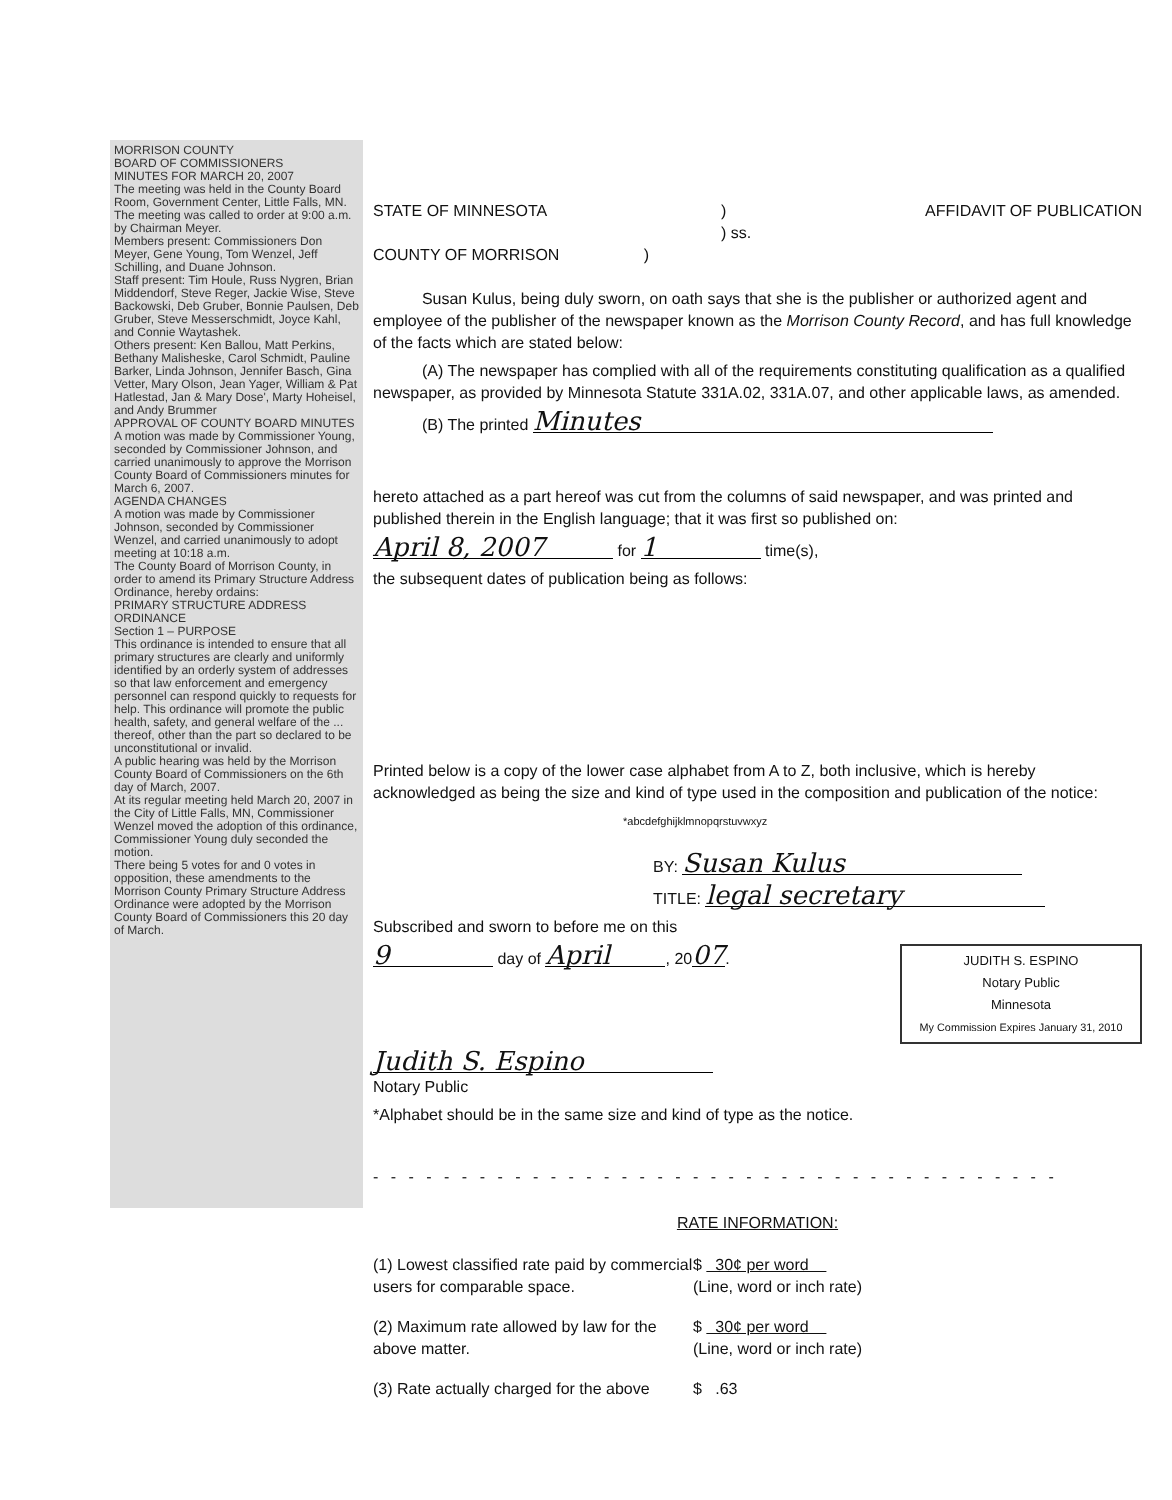MORRISON COUNTY
BOARD OF COMMISSIONERS
MINUTES FOR MARCH 20, 2007
The meeting was held in the County Board Room, Government Center, Little Falls, MN.
The meeting was called to order at 9:00 a.m. by Chairman Meyer.
Members present: Commissioners Don Meyer, Gene Young, Tom Wenzel, Jeff Schilling, and Duane Johnson.
Staff present: Tim Houle, Russ Nygren, Brian Middendorf, Steve Reger, Jackie Wise, Steve Backowski, Deb Gruber, Bonnie Paulsen, Deb Gruber, Steve Messerschmidt, Joyce Kahl, and Connie Waytashek.
Others present: Ken Ballou, Matt Perkins, Bethany Malisheske, Carol Schmidt, Pauline Barker, Linda Johnson, Jennifer Basch, Gina Vetter, Mary Olson, Jean Yager, William & Pat Hatlestad, Jan & Mary Dose', Marty Hoheisel, and Andy Brummer
APPROVAL OF COUNTY BOARD MINUTES
A motion was made by Commissioner Young, seconded by Commissioner Johnson, and carried unanimously to approve the Morrison County Board of Commissioners minutes for March 6, 2007.
AGENDA CHANGES
A motion was made by Commissioner Johnson, seconded by Commissioner Wenzel, and carried unanimously to adopt meeting at 10:18 a.m.
The County Board of Morrison County, in order to amend its Primary Structure Address Ordinance, hereby ordains:
PRIMARY STRUCTURE ADDRESS ORDINANCE
Section 1 – PURPOSE
This ordinance is intended to ensure that all primary structures are clearly and uniformly identified by an orderly system of addresses so that law enforcement and emergency personnel can respond quickly to requests for help. This ordinance will promote the public health, safety, and general welfare of the ... thereof, other than the part so declared to be unconstitutional or invalid.
A public hearing was held by the Morrison County Board of Commissioners on the 6th day of March, 2007.
At its regular meeting held March 20, 2007 in the City of Little Falls, MN, Commissioner Wenzel moved the adoption of this ordinance, Commissioner Young duly seconded the motion.
There being 5 votes for and 0 votes in opposition, these amendments to the Morrison County Primary Structure Address Ordinance were adopted by the Morrison County Board of Commissioners this 20 day of March.
STATE OF MINNESOTA)
) ss. AFFIDAVIT OF PUBLICATION
COUNTY OF MORRISON )
Susan Kulus, being duly sworn, on oath says that she is the publisher or authorized agent and employee of the publisher of the newspaper known as the Morrison County Record, and has full knowledge of the facts which are stated below:
(A) The newspaper has complied with all of the requirements constituting qualification as a qualified newspaper, as provided by Minnesota Statute 331A.02, 331A.07, and other applicable laws, as amended.
(B) The printed Minutes
hereto attached as a part hereof was cut from the columns of said newspaper, and was printed and published therein in the English language; that it was first so published on:
April 8, 2007 for 1 time(s),
the subsequent dates of publication being as follows:
Printed below is a copy of the lower case alphabet from A to Z, both inclusive, which is hereby acknowledged as being the size and kind of type used in the composition and publication of the notice:
*abcdefghijklmnopqrstuvwxyz
BY: Susan Kulus
TITLE: legal secretary
Subscribed and sworn to before me on this
9 day of April, 20 07.
JUDITH S. ESPINO
Notary Public
Minnesota
My Commission Expires January 31, 2010
Judith S. Espino
Notary Public
*Alphabet should be in the same size and kind of type as the notice.
- - - - - - - - - - - - - - - - - - - - - - - - - - - - - - - - - - - - - - -
RATE INFORMATION:
(1) Lowest classified rate paid by commercial users for comparable space.
$ 30¢ per word
(Line, word or inch rate)
(2) Maximum rate allowed by law for the above matter.
$ 30¢ per word
(Line, word or inch rate)
(3) Rate actually charged for the above
$ .63